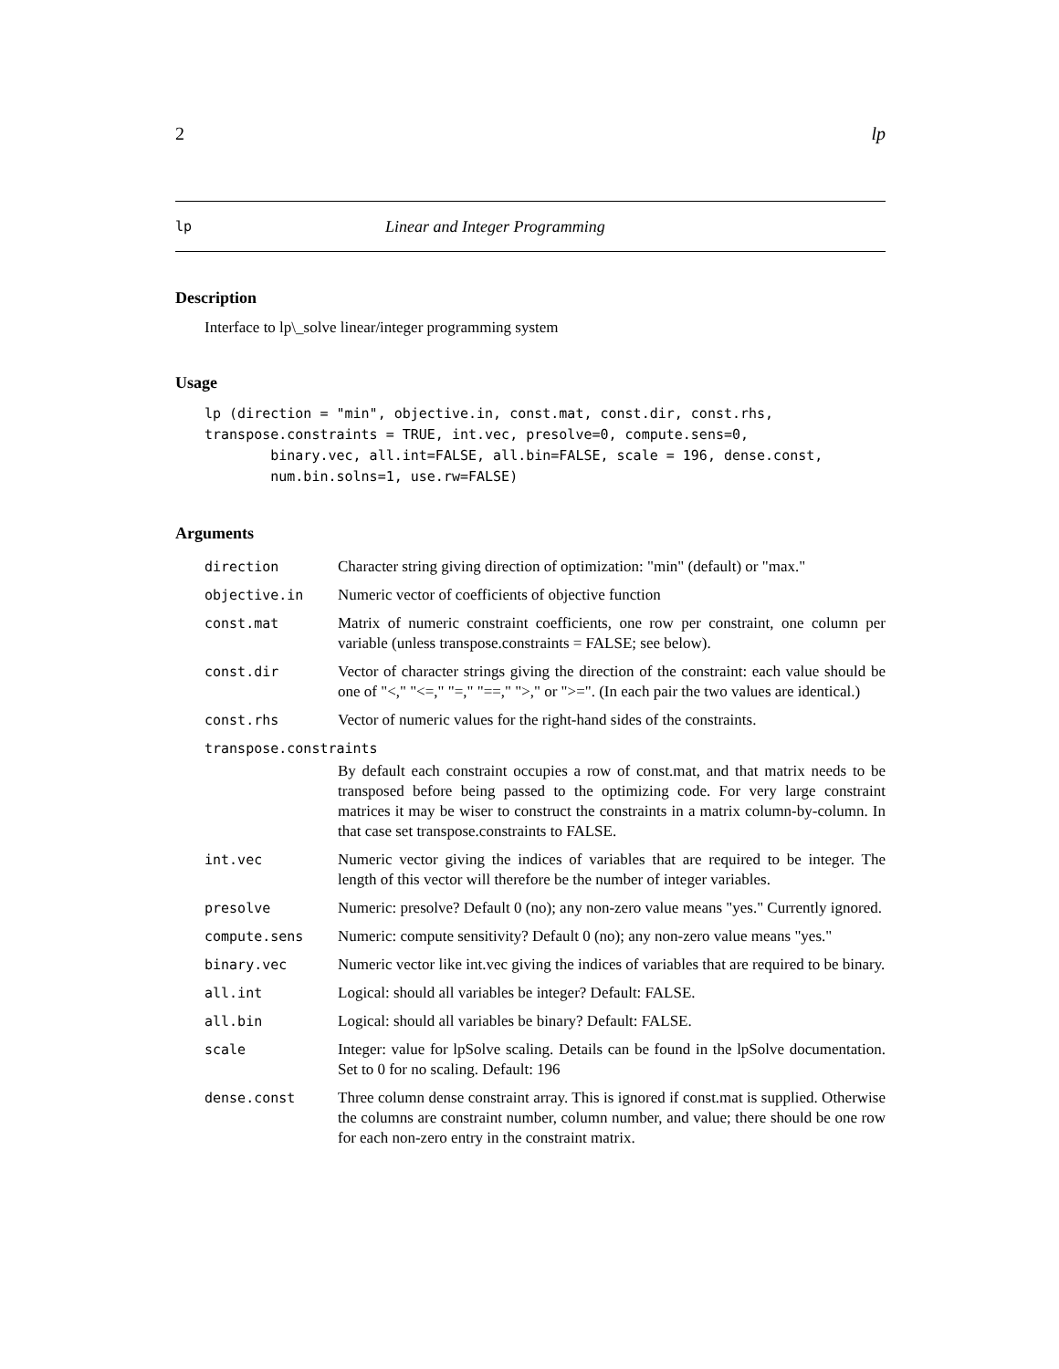2 lp
lp Linear and Integer Programming
Description
Interface to lp\_solve linear/integer programming system
Usage
lp (direction = "min", objective.in, const.mat, const.dir, const.rhs,
transpose.constraints = TRUE, int.vec, presolve=0, compute.sens=0,
        binary.vec, all.int=FALSE, all.bin=FALSE, scale = 196, dense.const,
        num.bin.solns=1, use.rw=FALSE)
Arguments
| direction | Character string giving direction of optimization: "min" (default) or "max." |
| objective.in | Numeric vector of coefficients of objective function |
| const.mat | Matrix of numeric constraint coefficients, one row per constraint, one column per variable (unless transpose.constraints = FALSE; see below). |
| const.dir | Vector of character strings giving the direction of the constraint: each value should be one of "<," "<=," "=," "==," ">," or ">=". (In each pair the two values are identical.) |
| const.rhs | Vector of numeric values for the right-hand sides of the constraints. |
| transpose.constraints | |
| | By default each constraint occupies a row of const.mat, and that matrix needs to be transposed before being passed to the optimizing code. For very large constraint matrices it may be wiser to construct the constraints in a matrix column-by-column. In that case set transpose.constraints to FALSE. |
| int.vec | Numeric vector giving the indices of variables that are required to be integer. The length of this vector will therefore be the number of integer variables. |
| presolve | Numeric: presolve? Default 0 (no); any non-zero value means "yes." Currently ignored. |
| compute.sens | Numeric: compute sensitivity? Default 0 (no); any non-zero value means "yes." |
| binary.vec | Numeric vector like int.vec giving the indices of variables that are required to be binary. |
| all.int | Logical: should all variables be integer? Default: FALSE. |
| all.bin | Logical: should all variables be binary? Default: FALSE. |
| scale | Integer: value for lpSolve scaling. Details can be found in the lpSolve documentation. Set to 0 for no scaling. Default: 196 |
| dense.const | Three column dense constraint array. This is ignored if const.mat is supplied. Otherwise the columns are constraint number, column number, and value; there should be one row for each non-zero entry in the constraint matrix. |